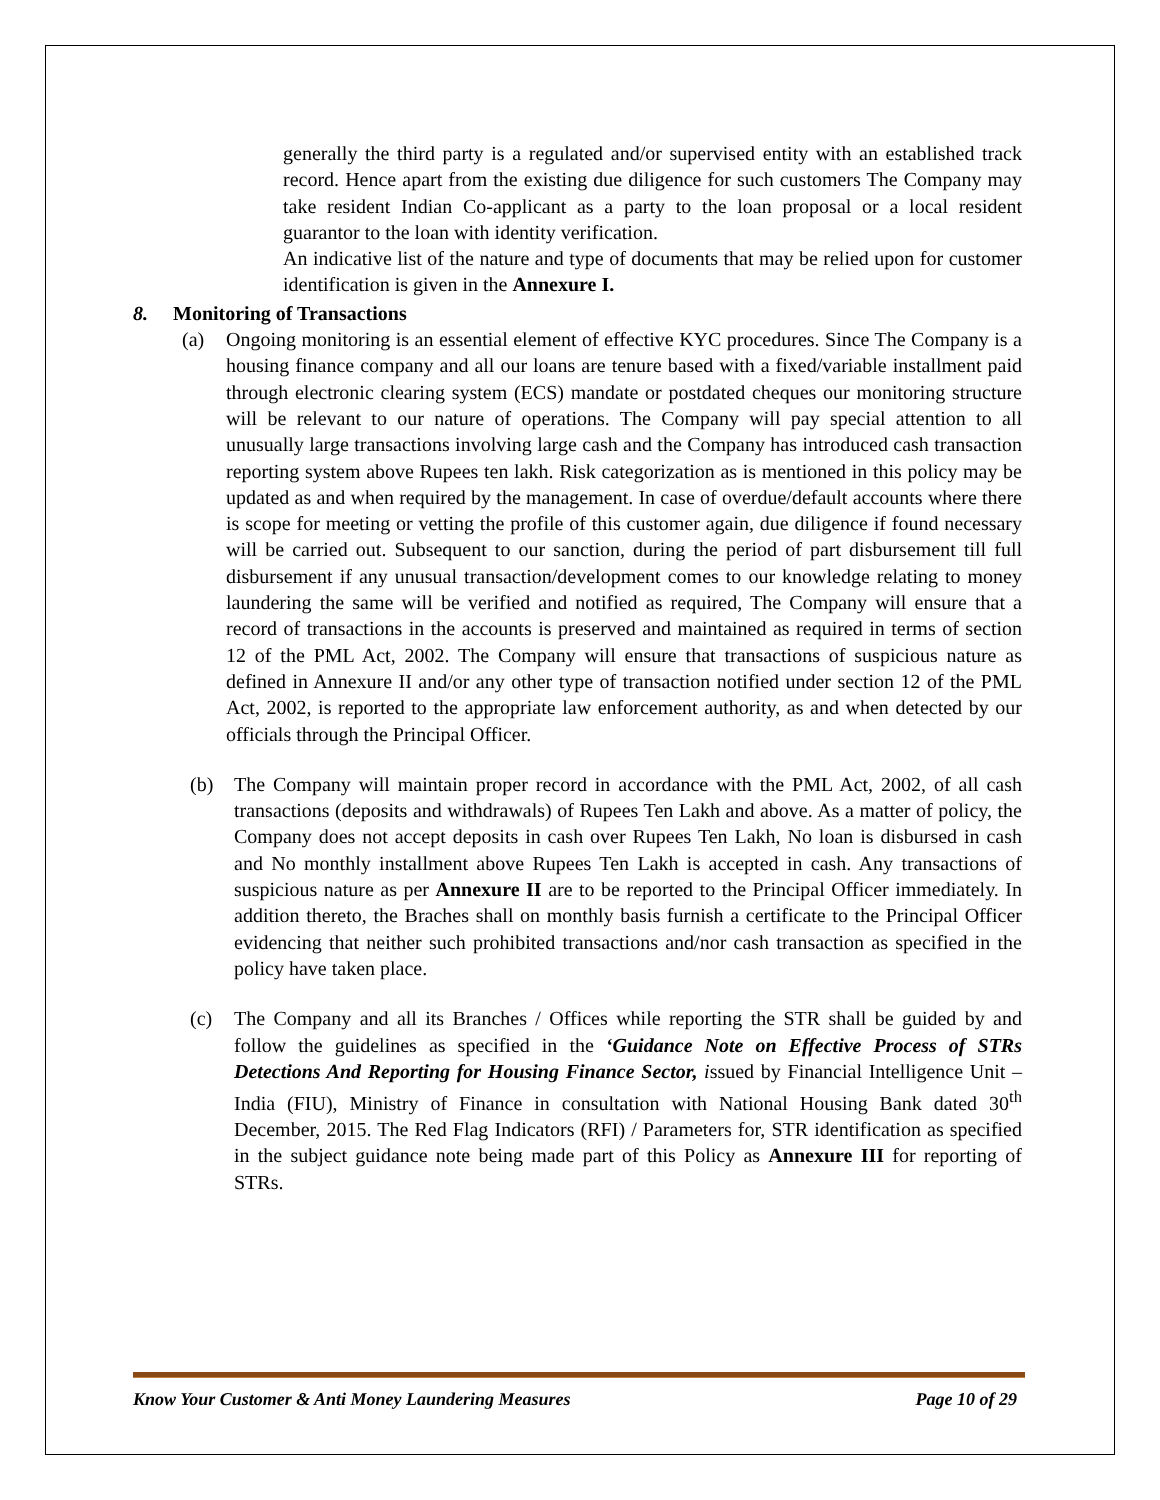generally the third party is a regulated and/or supervised entity with an established track record. Hence apart from the existing due diligence for such customers The Company may take resident Indian Co-applicant as a party to the loan proposal or a local resident guarantor to the loan with identity verification.
An indicative list of the nature and type of documents that may be relied upon for customer identification is given in the Annexure I.
8. Monitoring of Transactions
(a) Ongoing monitoring is an essential element of effective KYC procedures. Since The Company is a housing finance company and all our loans are tenure based with a fixed/variable installment paid through electronic clearing system (ECS) mandate or postdated cheques our monitoring structure will be relevant to our nature of operations. The Company will pay special attention to all unusually large transactions involving large cash and the Company has introduced cash transaction reporting system above Rupees ten lakh. Risk categorization as is mentioned in this policy may be updated as and when required by the management. In case of overdue/default accounts where there is scope for meeting or vetting the profile of this customer again, due diligence if found necessary will be carried out. Subsequent to our sanction, during the period of part disbursement till full disbursement if any unusual transaction/development comes to our knowledge relating to money laundering the same will be verified and notified as required, The Company will ensure that a record of transactions in the accounts is preserved and maintained as required in terms of section 12 of the PML Act, 2002. The Company will ensure that transactions of suspicious nature as defined in Annexure II and/or any other type of transaction notified under section 12 of the PML Act, 2002, is reported to the appropriate law enforcement authority, as and when detected by our officials through the Principal Officer.
(b) The Company will maintain proper record in accordance with the PML Act, 2002, of all cash transactions (deposits and withdrawals) of Rupees Ten Lakh and above. As a matter of policy, the Company does not accept deposits in cash over Rupees Ten Lakh, No loan is disbursed in cash and No monthly installment above Rupees Ten Lakh is accepted in cash. Any transactions of suspicious nature as per Annexure II are to be reported to the Principal Officer immediately. In addition thereto, the Braches shall on monthly basis furnish a certificate to the Principal Officer evidencing that neither such prohibited transactions and/nor cash transaction as specified in the policy have taken place.
(c) The Company and all its Branches / Offices while reporting the STR shall be guided by and follow the guidelines as specified in the ‘Guidance Note on Effective Process of STRs Detections And Reporting for Housing Finance Sector, issued by Financial Intelligence Unit – India (FIU), Ministry of Finance in consultation with National Housing Bank dated 30<sup>th</sup> December, 2015. The Red Flag Indicators (RFI) / Parameters for, STR identification as specified in the subject guidance note being made part of this Policy as Annexure III for reporting of STRs.
Know Your Customer & Anti Money Laundering Measures Page 10 of 29